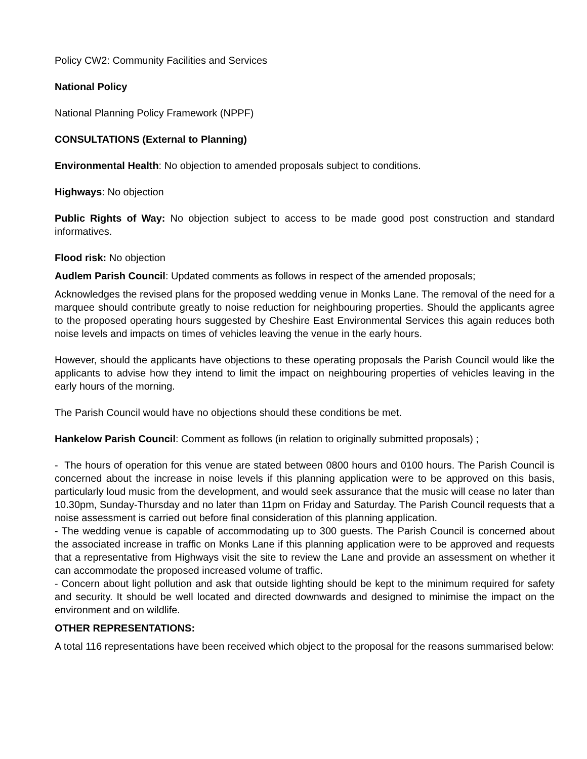Policy CW2: Community Facilities and Services
National Policy
National Planning Policy Framework (NPPF)
CONSULTATIONS (External to Planning)
Environmental Health: No objection to amended proposals subject to conditions.
Highways: No objection
Public Rights of Way: No objection subject to access to be made good post construction and standard informatives.
Flood risk: No objection
Audlem Parish Council: Updated comments as follows in respect of the amended proposals;
Acknowledges the revised plans for the proposed wedding venue in Monks Lane. The removal of the need for a marquee should contribute greatly to noise reduction for neighbouring properties. Should the applicants agree to the proposed operating hours suggested by Cheshire East Environmental Services this again reduces both noise levels and impacts on times of vehicles leaving the venue in the early hours.
However, should the applicants have objections to these operating proposals the Parish Council would like the applicants to advise how they intend to limit the impact on neighbouring properties of vehicles leaving in the early hours of the morning.
The Parish Council would have no objections should these conditions be met.
Hankelow Parish Council: Comment as follows (in relation to originally submitted proposals) ;
- The hours of operation for this venue are stated between 0800 hours and 0100 hours. The Parish Council is concerned about the increase in noise levels if this planning application were to be approved on this basis, particularly loud music from the development, and would seek assurance that the music will cease no later than 10.30pm, Sunday-Thursday and no later than 11pm on Friday and Saturday. The Parish Council requests that a noise assessment is carried out before final consideration of this planning application.
- The wedding venue is capable of accommodating up to 300 guests. The Parish Council is concerned about the associated increase in traffic on Monks Lane if this planning application were to be approved and requests that a representative from Highways visit the site to review the Lane and provide an assessment on whether it can accommodate the proposed increased volume of traffic.
- Concern about light pollution and ask that outside lighting should be kept to the minimum required for safety and security. It should be well located and directed downwards and designed to minimise the impact on the environment and on wildlife.
OTHER REPRESENTATIONS:
A total 116 representations have been received which object to the proposal for the reasons summarised below: